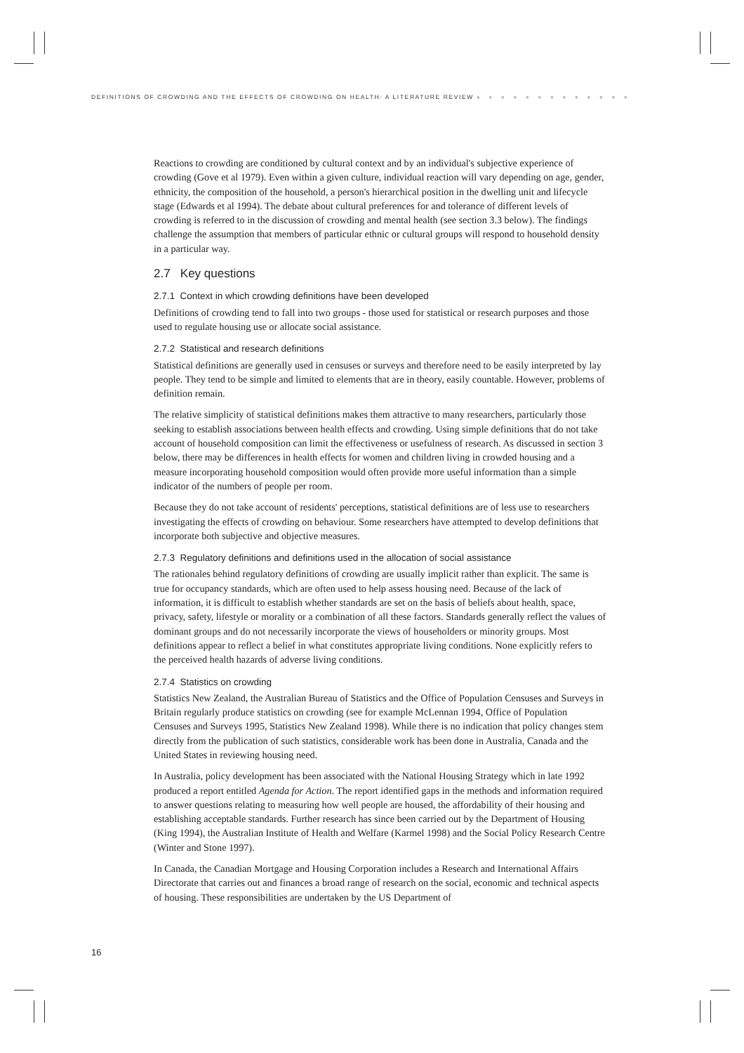DEFINITIONS OF CROWDING AND THE EFFECTS OF CROWDING ON HEALTH: A LITERATURE REVIEW ● ● ● ● ● ● ● ● ● ● ● ● ●
Reactions to crowding are conditioned by cultural context and by an individual's subjective experience of crowding (Gove et al 1979). Even within a given culture, individual reaction will vary depending on age, gender, ethnicity, the composition of the household, a person's hierarchical position in the dwelling unit and lifecycle stage (Edwards et al 1994). The debate about cultural preferences for and tolerance of different levels of crowding is referred to in the discussion of crowding and mental health (see section 3.3 below). The findings challenge the assumption that members of particular ethnic or cultural groups will respond to household density in a particular way.
2.7 Key questions
2.7.1 Context in which crowding definitions have been developed
Definitions of crowding tend to fall into two groups - those used for statistical or research purposes and those used to regulate housing use or allocate social assistance.
2.7.2 Statistical and research definitions
Statistical definitions are generally used in censuses or surveys and therefore need to be easily interpreted by lay people. They tend to be simple and limited to elements that are in theory, easily countable. However, problems of definition remain.
The relative simplicity of statistical definitions makes them attractive to many researchers, particularly those seeking to establish associations between health effects and crowding. Using simple definitions that do not take account of household composition can limit the effectiveness or usefulness of research. As discussed in section 3 below, there may be differences in health effects for women and children living in crowded housing and a measure incorporating household composition would often provide more useful information than a simple indicator of the numbers of people per room.
Because they do not take account of residents' perceptions, statistical definitions are of less use to researchers investigating the effects of crowding on behaviour. Some researchers have attempted to develop definitions that incorporate both subjective and objective measures.
2.7.3 Regulatory definitions and definitions used in the allocation of social assistance
The rationales behind regulatory definitions of crowding are usually implicit rather than explicit. The same is true for occupancy standards, which are often used to help assess housing need. Because of the lack of information, it is difficult to establish whether standards are set on the basis of beliefs about health, space, privacy, safety, lifestyle or morality or a combination of all these factors. Standards generally reflect the values of dominant groups and do not necessarily incorporate the views of householders or minority groups. Most definitions appear to reflect a belief in what constitutes appropriate living conditions. None explicitly refers to the perceived health hazards of adverse living conditions.
2.7.4 Statistics on crowding
Statistics New Zealand, the Australian Bureau of Statistics and the Office of Population Censuses and Surveys in Britain regularly produce statistics on crowding (see for example McLennan 1994, Office of Population Censuses and Surveys 1995, Statistics New Zealand 1998). While there is no indication that policy changes stem directly from the publication of such statistics, considerable work has been done in Australia, Canada and the United States in reviewing housing need.
In Australia, policy development has been associated with the National Housing Strategy which in late 1992 produced a report entitled Agenda for Action. The report identified gaps in the methods and information required to answer questions relating to measuring how well people are housed, the affordability of their housing and establishing acceptable standards. Further research has since been carried out by the Department of Housing (King 1994), the Australian Institute of Health and Welfare (Karmel 1998) and the Social Policy Research Centre (Winter and Stone 1997).
In Canada, the Canadian Mortgage and Housing Corporation includes a Research and International Affairs Directorate that carries out and finances a broad range of research on the social, economic and technical aspects of housing. These responsibilities are undertaken by the US Department of
16